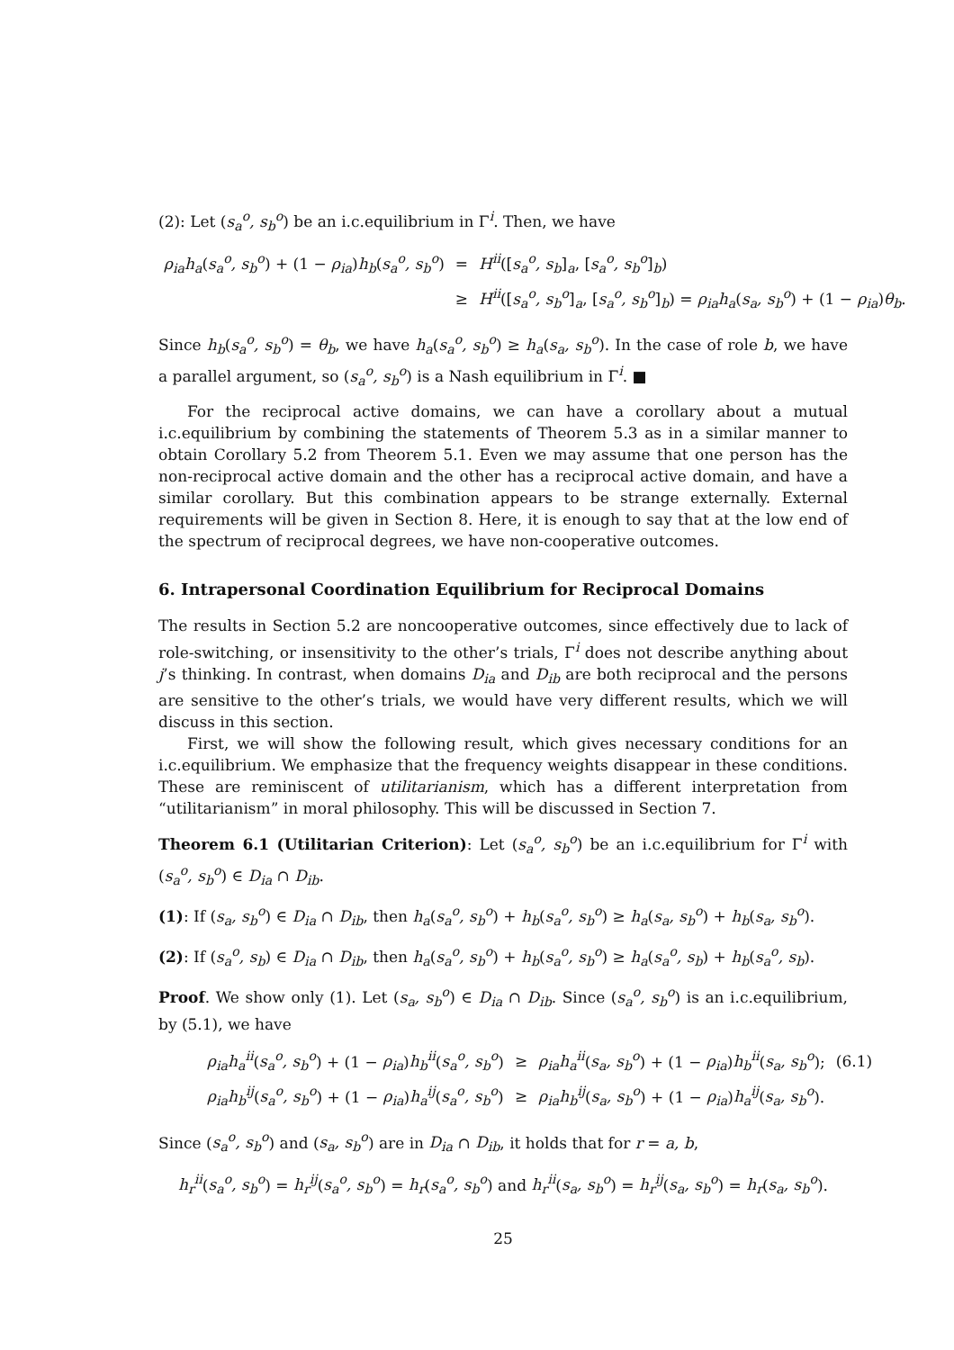(2): Let (s<sub>a</sub><sup>o</sup>, s<sub>b</sub><sup>o</sup>) be an i.c.equilibrium in Γ<sup>i</sup>. Then, we have
| ρ<sub>ia</sub>h<sub>a</sub> ( s<sub>a</sub><sup>o</sup>, s<sub>b</sub><sup>o</sup> ) + (1 − ρ<sub>ia</sub> ) h<sub>b</sub> ( s<sub>a</sub><sup>o</sup>, s<sub>b</sub><sup>o</sup> ) | = | H<sup>ii</sup> ([ s<sub>a</sub><sup>o</sup>, s<sub>b</sub> ]<sub>a</sub>, [ s<sub>a</sub><sup>o</sup>, s<sub>b</sub><sup>o</sup> ]<sub>b</sub>) |
| | ≥ | H<sup>ii</sup> ([ s<sub>a</sub><sup>o</sup>, s<sub>b</sub><sup>o</sup> ]<sub>a</sub>, [ s<sub>a</sub><sup>o</sup>, s<sub>b</sub><sup>o</sup> ]<sub>b</sub>) = ρ<sub>ia</sub>h<sub>a</sub> ( s<sub>a</sub>, s<sub>b</sub><sup>o</sup> ) + (1 − ρ<sub>ia</sub> ) θ<sub>b</sub> . |
Since h<sub>b</sub>(s<sub>a</sub><sup>o</sup>, s<sub>b</sub><sup>o</sup>) = θ<sub>b</sub>, we have h<sub>a</sub>(s<sub>a</sub><sup>o</sup>, s<sub>b</sub><sup>o</sup>) ≥ h<sub>a</sub>(s<sub>a</sub>, s<sub>b</sub><sup>o</sup>). In the case of role b, we have a parallel argument, so (s<sub>a</sub><sup>o</sup>, s<sub>b</sub><sup>o</sup>) is a Nash equilibrium in Γ<sup>i</sup>. ■
For the reciprocal active domains, we can have a corollary about a mutual i.c.equilibrium by combining the statements of Theorem 5.3 as in a similar manner to obtain Corollary 5.2 from Theorem 5.1. Even we may assume that one person has the non-reciprocal active domain and the other has a reciprocal active domain, and have a similar corollary. But this combination appears to be strange externally. External requirements will be given in Section 8. Here, it is enough to say that at the low end of the spectrum of reciprocal degrees, we have non-cooperative outcomes.
6. Intrapersonal Coordination Equilibrium for Reciprocal Domains
The results in Section 5.2 are noncooperative outcomes, since effectively due to lack of role-switching, or insensitivity to the other’s trials, Γ<sup>i</sup> does not describe anything about j’s thinking. In contrast, when domains D<sub>ia</sub> and D<sub>ib</sub> are both reciprocal and the persons are sensitive to the other’s trials, we would have very different results, which we will discuss in this section.
First, we will show the following result, which gives necessary conditions for an i.c.equilibrium. We emphasize that the frequency weights disappear in these conditions. These are reminiscent of utilitarianism, which has a different interpretation from “utilitarianism” in moral philosophy. This will be discussed in Section 7.
Theorem 6.1 (Utilitarian Criterion): Let (s<sub>a</sub><sup>o</sup>, s<sub>b</sub><sup>o</sup>) be an i.c.equilibrium for Γ<sup>i</sup> with (s<sub>a</sub><sup>o</sup>, s<sub>b</sub><sup>o</sup>) ∈ D<sub>ia</sub> ∩ D<sub>ib</sub>.
(1): If (s<sub>a</sub>, s<sub>b</sub><sup>o</sup>) ∈ D<sub>ia</sub> ∩ D<sub>ib</sub>, then h<sub>a</sub>(s<sub>a</sub><sup>o</sup>, s<sub>b</sub><sup>o</sup>) + h<sub>b</sub>(s<sub>a</sub><sup>o</sup>, s<sub>b</sub><sup>o</sup>) ≥ h<sub>a</sub>(s<sub>a</sub>, s<sub>b</sub><sup>o</sup>) + h<sub>b</sub>(s<sub>a</sub>, s<sub>b</sub><sup>o</sup>).
(2): If (s<sub>a</sub><sup>o</sup>, s<sub>b</sub>) ∈ D<sub>ia</sub> ∩ D<sub>ib</sub>, then h<sub>a</sub>(s<sub>a</sub><sup>o</sup>, s<sub>b</sub><sup>o</sup>) + h<sub>b</sub>(s<sub>a</sub><sup>o</sup>, s<sub>b</sub><sup>o</sup>) ≥ h<sub>a</sub>(s<sub>a</sub><sup>o</sup>, s<sub>b</sub>) + h<sub>b</sub>(s<sub>a</sub><sup>o</sup>, s<sub>b</sub>).
Proof. We show only (1). Let (s<sub>a</sub>, s<sub>b</sub><sup>o</sup>) ∈ D<sub>ia</sub> ∩ D<sub>ib</sub>. Since (s<sub>a</sub><sup>o</sup>, s<sub>b</sub><sup>o</sup>) is an i.c.equilibrium, by (5.1), we have
| ρ<sub>ia</sub>h<sub>a</sub><sup>ii</sup> ( s<sub>a</sub><sup>o</sup>, s<sub>b</sub><sup>o</sup> ) + (1 − ρ<sub>ia</sub> ) h<sub>b</sub><sup>ii</sup> ( s<sub>a</sub><sup>o</sup>, s<sub>b</sub><sup>o</sup> ) | ≥ | ρ<sub>ia</sub>h<sub>a</sub><sup>ii</sup> ( s<sub>a</sub>, s<sub>b</sub><sup>o</sup> ) + (1 − ρ<sub>ia</sub> ) h<sub>b</sub><sup>ii</sup> ( s<sub>a</sub>, s<sub>b</sub><sup>o</sup> ); | (6.1) |
| ρ<sub>ia</sub>h<sub>b</sub><sup>ij</sup> ( s<sub>a</sub><sup>o</sup>, s<sub>b</sub><sup>o</sup> ) + (1 − ρ<sub>ia</sub> ) h<sub>a</sub><sup>ij</sup> ( s<sub>a</sub><sup>o</sup>, s<sub>b</sub><sup>o</sup> ) | ≥ | ρ<sub>ia</sub>h<sub>b</sub><sup>ij</sup> ( s<sub>a</sub>, s<sub>b</sub><sup>o</sup> ) + (1 − ρ<sub>ia</sub> ) h<sub>a</sub><sup>ij</sup> ( s<sub>a</sub>, s<sub>b</sub><sup>o</sup> ). | |
Since (s<sub>a</sub><sup>o</sup>, s<sub>b</sub><sup>o</sup>) and (s<sub>a</sub>, s<sub>b</sub><sup>o</sup>) are in D<sub>ia</sub> ∩ D<sub>ib</sub>, it holds that for r = a, b,
h<sub>r</sub><sup>ii</sup>(s<sub>a</sub><sup>o</sup>, s<sub>b</sub><sup>o</sup>) = h<sub>r</sub><sup>ij</sup>(s<sub>a</sub><sup>o</sup>, s<sub>b</sub><sup>o</sup>) = h<sub>r</sub>(s<sub>a</sub><sup>o</sup>, s<sub>b</sub><sup>o</sup>) and h<sub>r</sub><sup>ii</sup>(s<sub>a</sub>, s<sub>b</sub><sup>o</sup>) = h<sub>r</sub><sup>ij</sup>(s<sub>a</sub>, s<sub>b</sub><sup>o</sup>) = h<sub>r</sub>(s<sub>a</sub>, s<sub>b</sub><sup>o</sup>).
25